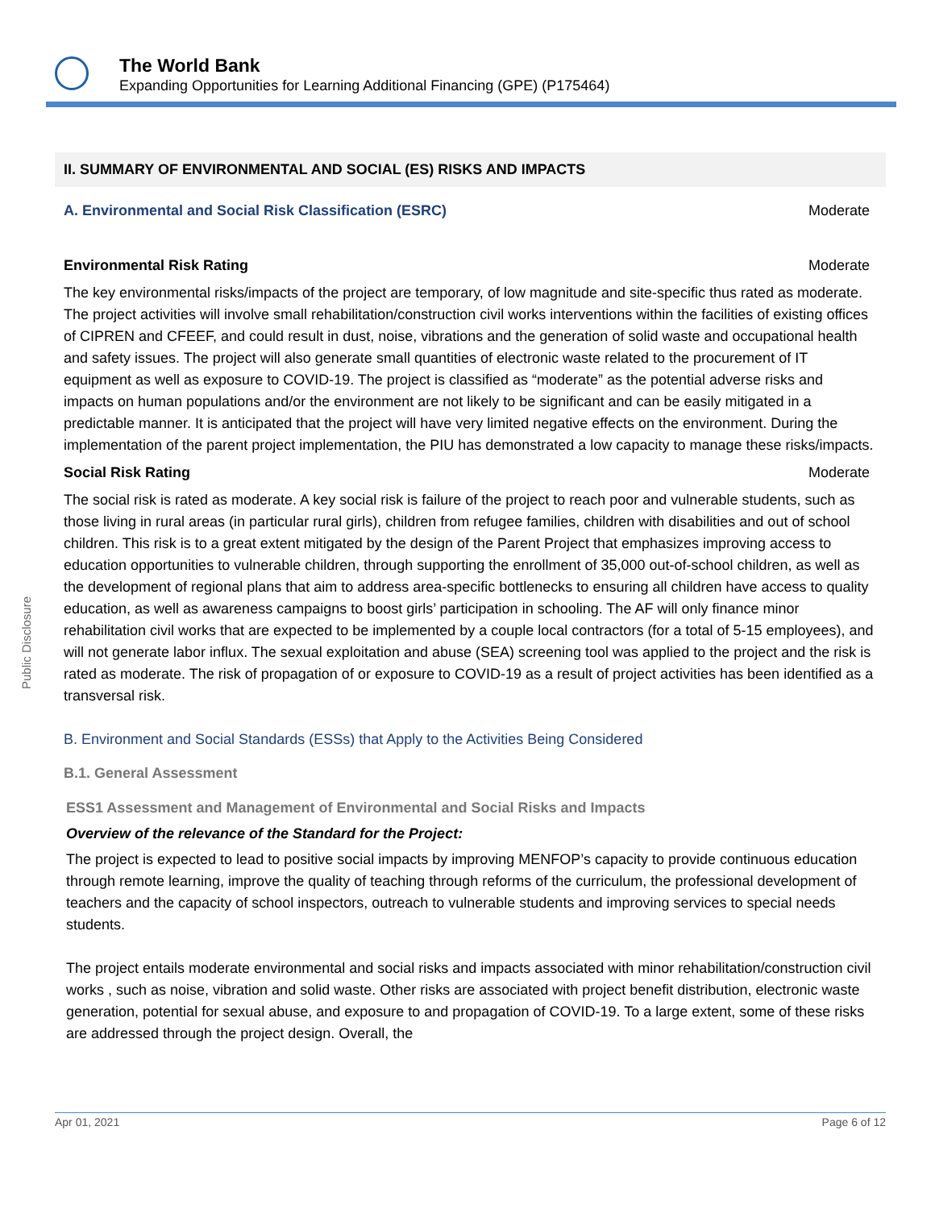The World Bank
Expanding Opportunities for Learning Additional Financing (GPE) (P175464)
Public Disclosure
II. SUMMARY OF ENVIRONMENTAL AND SOCIAL (ES) RISKS AND IMPACTS
A. Environmental and Social Risk Classification (ESRC) Moderate
Environmental Risk Rating Moderate
The key environmental risks/impacts of the project are temporary, of low magnitude and site-specific thus rated as moderate. The project activities will involve small rehabilitation/construction civil works interventions within the facilities of existing offices of CIPREN and CFEEF, and could result in dust, noise, vibrations and the generation of solid waste and occupational health and safety issues. The project will also generate small quantities of electronic waste related to the procurement of IT equipment as well as exposure to COVID-19. The project is classified as “moderate” as the potential adverse risks and impacts on human populations and/or the environment are not likely to be significant and can be easily mitigated in a predictable manner. It is anticipated that the project will have very limited negative effects on the environment. During the implementation of the parent project implementation, the PIU has demonstrated a low capacity to manage these risks/impacts.
Social Risk Rating Moderate
The social risk is rated as moderate. A key social risk is failure of the project to reach poor and vulnerable students, such as those living in rural areas (in particular rural girls), children from refugee families, children with disabilities and out of school children. This risk is to a great extent mitigated by the design of the Parent Project that emphasizes improving access to education opportunities to vulnerable children, through supporting the enrollment of 35,000 out-of-school children, as well as the development of regional plans that aim to address area-specific bottlenecks to ensuring all children have access to quality education, as well as awareness campaigns to boost girls’ participation in schooling. The AF will only finance minor rehabilitation civil works that are expected to be implemented by a couple local contractors (for a total of 5-15 employees), and will not generate labor influx. The sexual exploitation and abuse (SEA) screening tool was applied to the project and the risk is rated as moderate. The risk of propagation of or exposure to COVID-19 as a result of project activities has been identified as a transversal risk.
B. Environment and Social Standards (ESSs) that Apply to the Activities Being Considered
B.1. General Assessment
ESS1 Assessment and Management of Environmental and Social Risks and Impacts
Overview of the relevance of the Standard for the Project:
The project is expected to lead to positive social impacts by improving MENFOP’s capacity to provide continuous education through remote learning, improve the quality of teaching through reforms of the curriculum, the professional development of teachers and the capacity of school inspectors, outreach to vulnerable students and improving services to special needs students.
The project entails moderate environmental and social risks and impacts associated with minor rehabilitation/construction civil works , such as noise, vibration and solid waste. Other risks are associated with project benefit distribution, electronic waste generation, potential for sexual abuse, and exposure to and propagation of COVID-19. To a large extent, some of these risks are addressed through the project design. Overall, the
Apr 01, 2021 Page 6 of 12